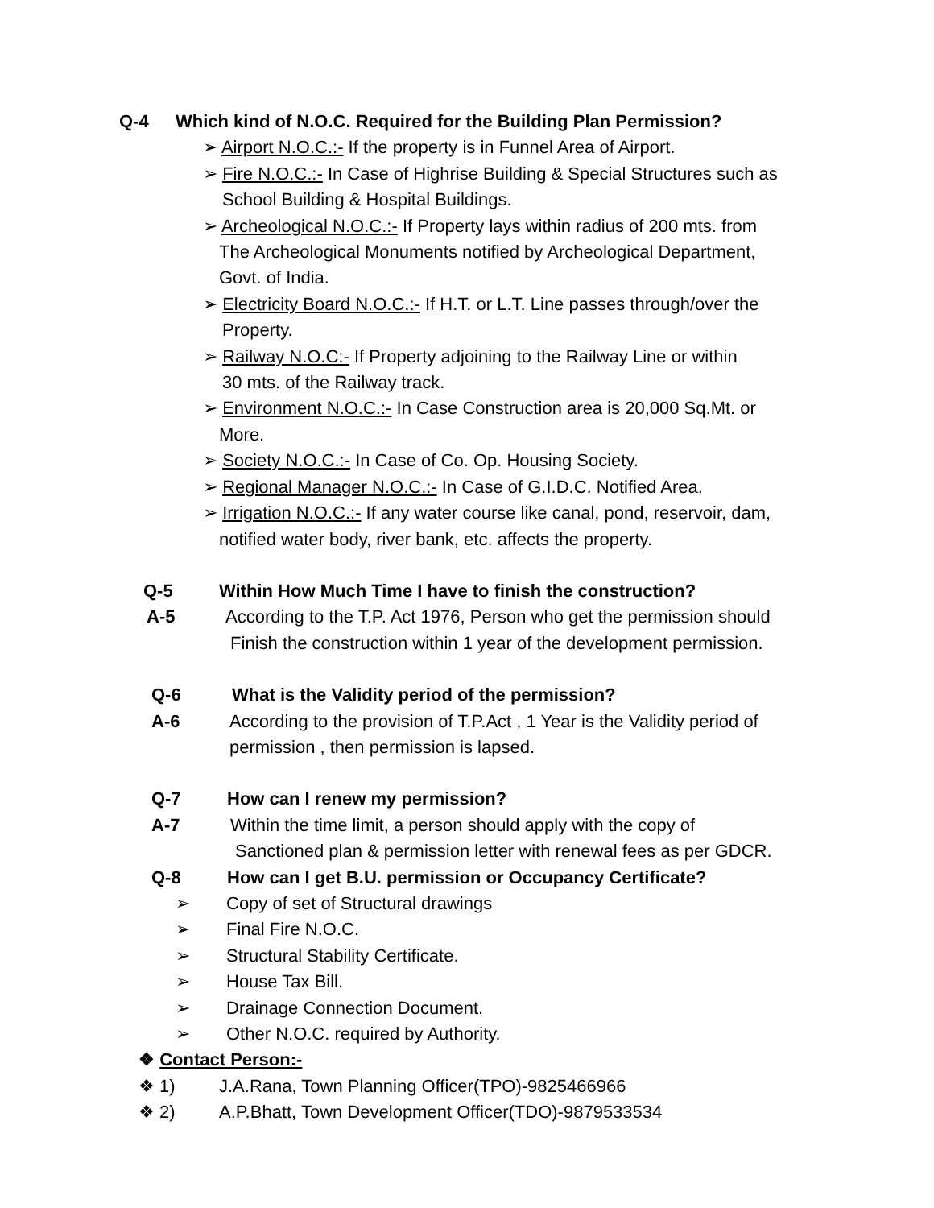Q-4 Which kind of N.O.C. Required for the Building Plan Permission?
➢ Airport N.O.C.:- If the property is in Funnel Area of Airport.
➢ Fire N.O.C.:- In Case of Highrise Building & Special Structures such as
School Building & Hospital Buildings.
➢ Archeological N.O.C.:- If Property lays within radius of 200 mts. from
The Archeological Monuments notified by Archeological Department,
Govt. of India.
➢ Electricity Board N.O.C.:- If H.T. or L.T. Line passes through/over the
Property.
➢ Railway N.O.C:- If Property adjoining to the Railway Line or within
30 mts. of the Railway track.
➢ Environment N.O.C.:- In Case Construction area is 20,000 Sq.Mt. or
More.
➢ Society N.O.C.:- In Case of Co. Op. Housing Society.
➢ Regional Manager N.O.C.:- In Case of G.I.D.C. Notified Area.
➢ Irrigation N.O.C.:- If any water course like canal, pond, reservoir, dam,
notified water body, river bank, etc. affects the property.
Q-5 Within How Much Time I have to finish the construction?
A-5 According to the T.P. Act 1976, Person who get the permission should
Finish the construction within 1 year of the development permission.
Q-6 What is the Validity period of the permission?
A-6 According to the provision of T.P.Act , 1 Year is the Validity period of
permission , then permission is lapsed.
Q-7 How can I renew my permission?
A-7 Within the time limit, a person should apply with the copy of
Sanctioned plan & permission letter with renewal fees as per GDCR.
Q-8 How can I get B.U. permission or Occupancy Certificate?
➢ Copy of set of Structural drawings
➢ Final Fire N.O.C.
➢ Structural Stability Certificate.
➢ House Tax Bill.
➢ Drainage Connection Document.
➢ Other N.O.C. required by Authority.
❖ Contact Person:-
❖ 1) J.A.Rana, Town Planning Officer(TPO)-9825466966
❖ 2) A.P.Bhatt, Town Development Officer(TDO)-9879533534